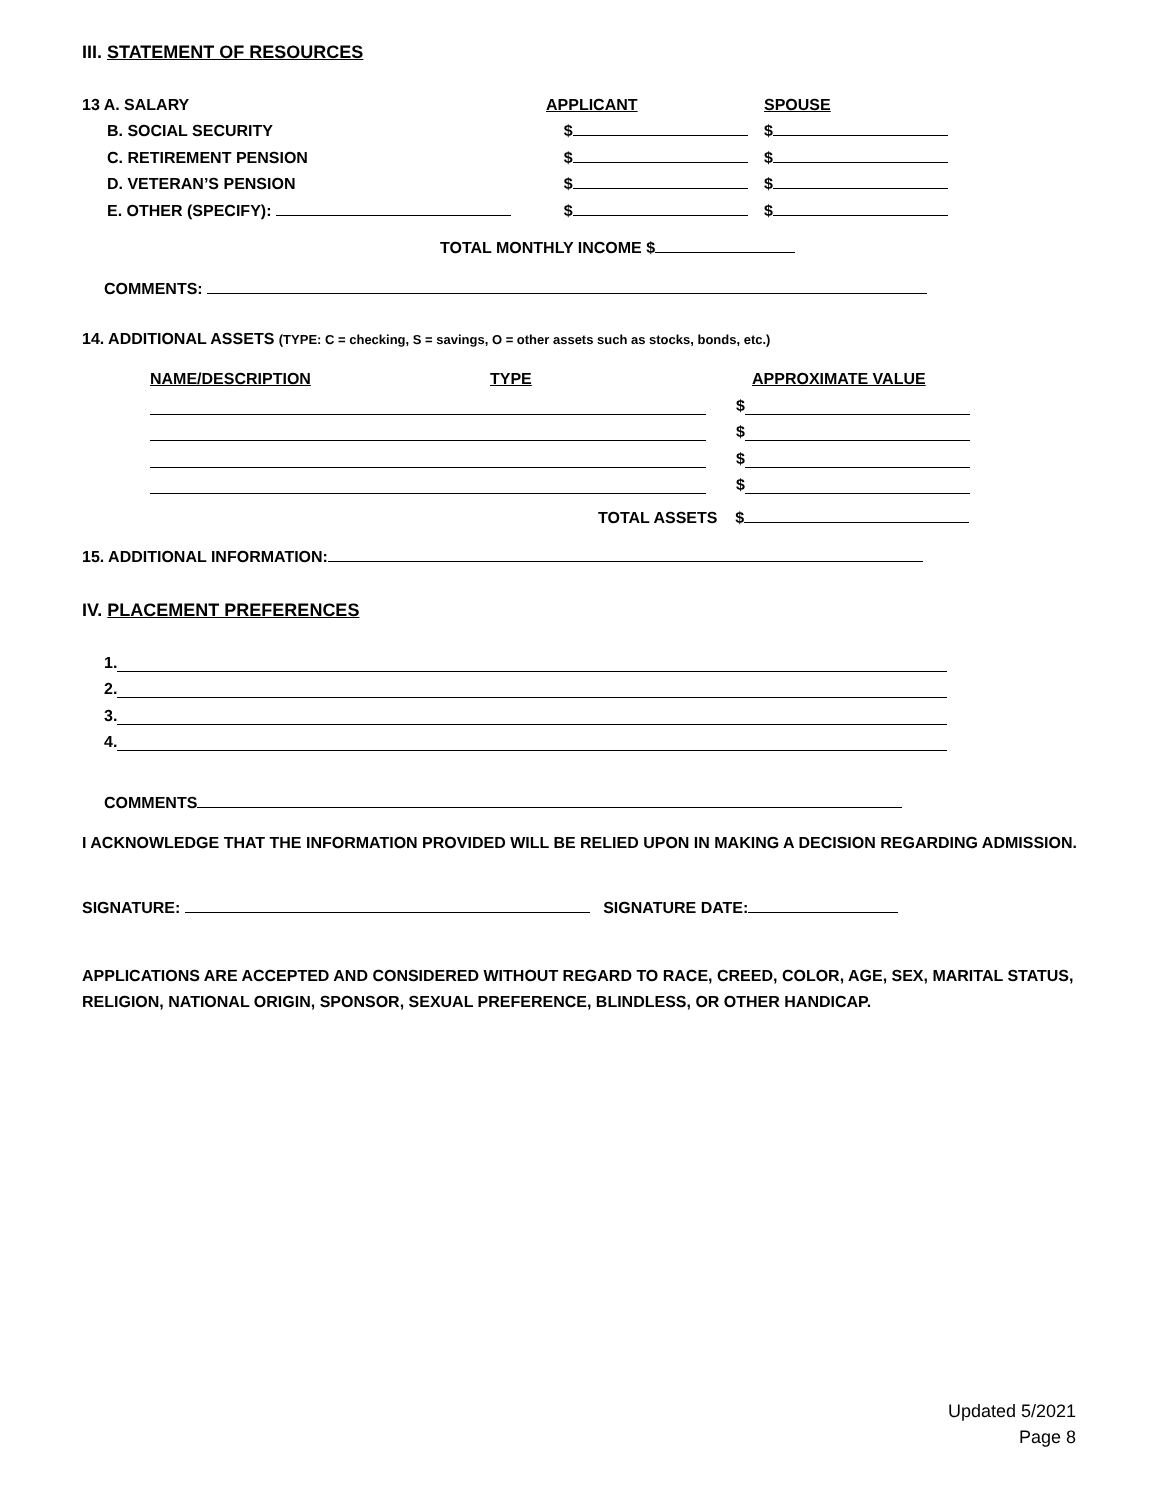III. STATEMENT OF RESOURCES
13 A. SALARY
APPLICANT
SPOUSE
B. SOCIAL SECURITY
$
$
C. RETIREMENT PENSION
$
$
D. VETERAN’S PENSION
$
$
E. OTHER (SPECIFY):
$
$
TOTAL MONTHLY INCOME $
COMMENTS:
14. ADDITIONAL ASSETS (TYPE: C = checking, S = savings, O = other assets such as stocks, bonds, etc.)
NAME/DESCRIPTION
TYPE
APPROXIMATE VALUE
$
$
$
$
TOTAL ASSETS $
15. ADDITIONAL INFORMATION:
IV. PLACEMENT PREFERENCES
1.
2.
3.
4.
COMMENTS
I ACKNOWLEDGE THAT THE INFORMATION PROVIDED WILL BE RELIED UPON IN MAKING A DECISION REGARDING ADMISSION.
SIGNATURE: SIGNATURE DATE:
APPLICATIONS ARE ACCEPTED AND CONSIDERED WITHOUT REGARD TO RACE, CREED, COLOR, AGE, SEX, MARITAL STATUS, RELIGION, NATIONAL ORIGIN, SPONSOR, SEXUAL PREFERENCE, BLINDLESS, OR OTHER HANDICAP.
Updated 5/2021
Page 8